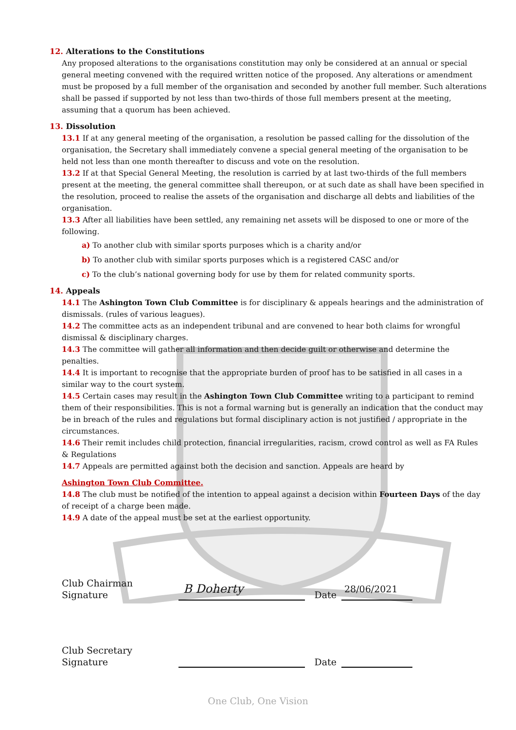12. Alterations to the Constitutions
Any proposed alterations to the organisations constitution may only be considered at an annual or special general meeting convened with the required written notice of the proposed. Any alterations or amendment must be proposed by a full member of the organisation and seconded by another full member. Such alterations shall be passed if supported by not less than two-thirds of those full members present at the meeting, assuming that a quorum has been achieved.
13. Dissolution
13.1 If at any general meeting of the organisation, a resolution be passed calling for the dissolution of the organisation, the Secretary shall immediately convene a special general meeting of the organisation to be held not less than one month thereafter to discuss and vote on the resolution.
13.2 If at that Special General Meeting, the resolution is carried by at last two-thirds of the full members present at the meeting, the general committee shall thereupon, or at such date as shall have been specified in the resolution, proceed to realise the assets of the organisation and discharge all debts and liabilities of the organisation.
13.3 After all liabilities have been settled, any remaining net assets will be disposed to one or more of the following.
a) To another club with similar sports purposes which is a charity and/or
b) To another club with similar sports purposes which is a registered CASC and/or
c) To the club’s national governing body for use by them for related community sports.
14. Appeals
14.1 The Ashington Town Club Committee is for disciplinary & appeals hearings and the administration of dismissals. (rules of various leagues).
14.2 The committee acts as an independent tribunal and are convened to hear both claims for wrongful dismissal & disciplinary charges.
14.3 The committee will gather all information and then decide guilt or otherwise and determine the penalties.
14.4 It is important to recognise that the appropriate burden of proof has to be satisfied in all cases in a similar way to the court system.
14.5 Certain cases may result in the Ashington Town Club Committee writing to a participant to remind them of their responsibilities. This is not a formal warning but is generally an indication that the conduct may be in breach of the rules and regulations but formal disciplinary action is not justified / appropriate in the circumstances.
14.6 Their remit includes child protection, financial irregularities, racism, crowd control as well as FA Rules & Regulations
14.7 Appeals are permitted against both the decision and sanction. Appeals are heard by
Ashington Town Club Committee.
14.8 The club must be notified of the intention to appeal against a decision within Fourteen Days of the day of receipt of a charge been made.
14.9 A date of the appeal must be set at the earliest opportunity.
Club Chairman Signature B Doherty Date 28/06/2021
Club Secretary Signature Date
One Club, One Vision